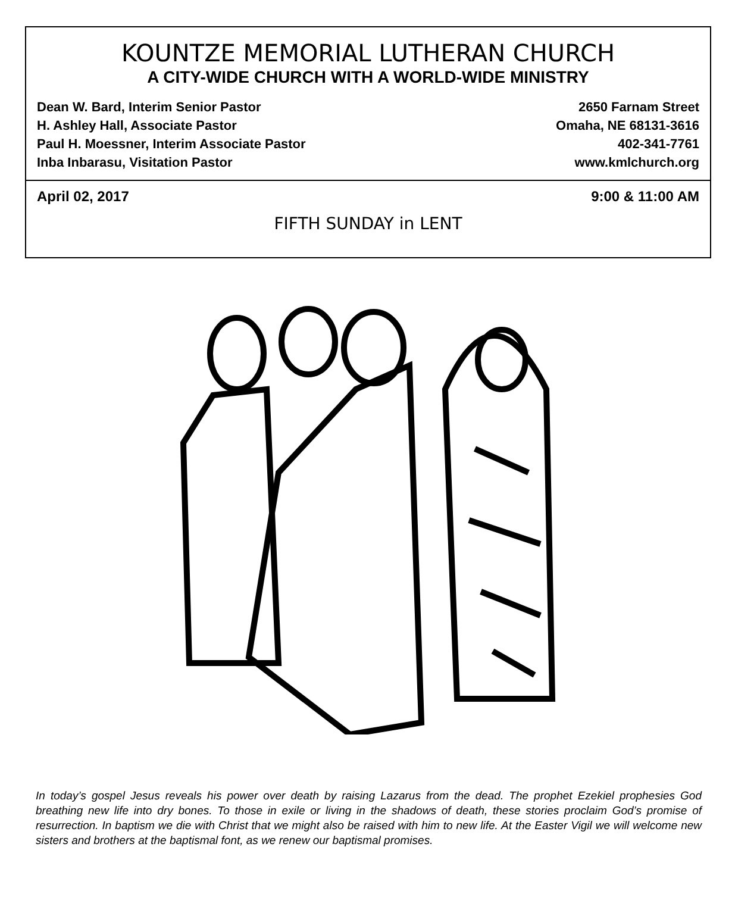KOUNTZE MEMORIAL LUTHERAN CHURCH
A CITY-WIDE CHURCH WITH A WORLD-WIDE MINISTRY
Dean W. Bard, Interim Senior Pastor
H. Ashley Hall, Associate Pastor
Paul H. Moessner, Interim Associate Pastor
Inba Inbarasu, Visitation Pastor
2650 Farnam Street
Omaha, NE 68131-3616
402-341-7761
www.kmlchurch.org
April 02, 2017 9:00 & 11:00 AM
FIFTH SUNDAY in LENT
In today’s gospel Jesus reveals his power over death by raising Lazarus from the dead. The prophet Ezekiel prophesies God breathing new life into dry bones. To those in exile or living in the shadows of death, these stories proclaim God’s promise of resurrection. In baptism we die with Christ that we might also be raised with him to new life. At the Easter Vigil we will welcome new sisters and brothers at the baptismal font, as we renew our baptismal promises.